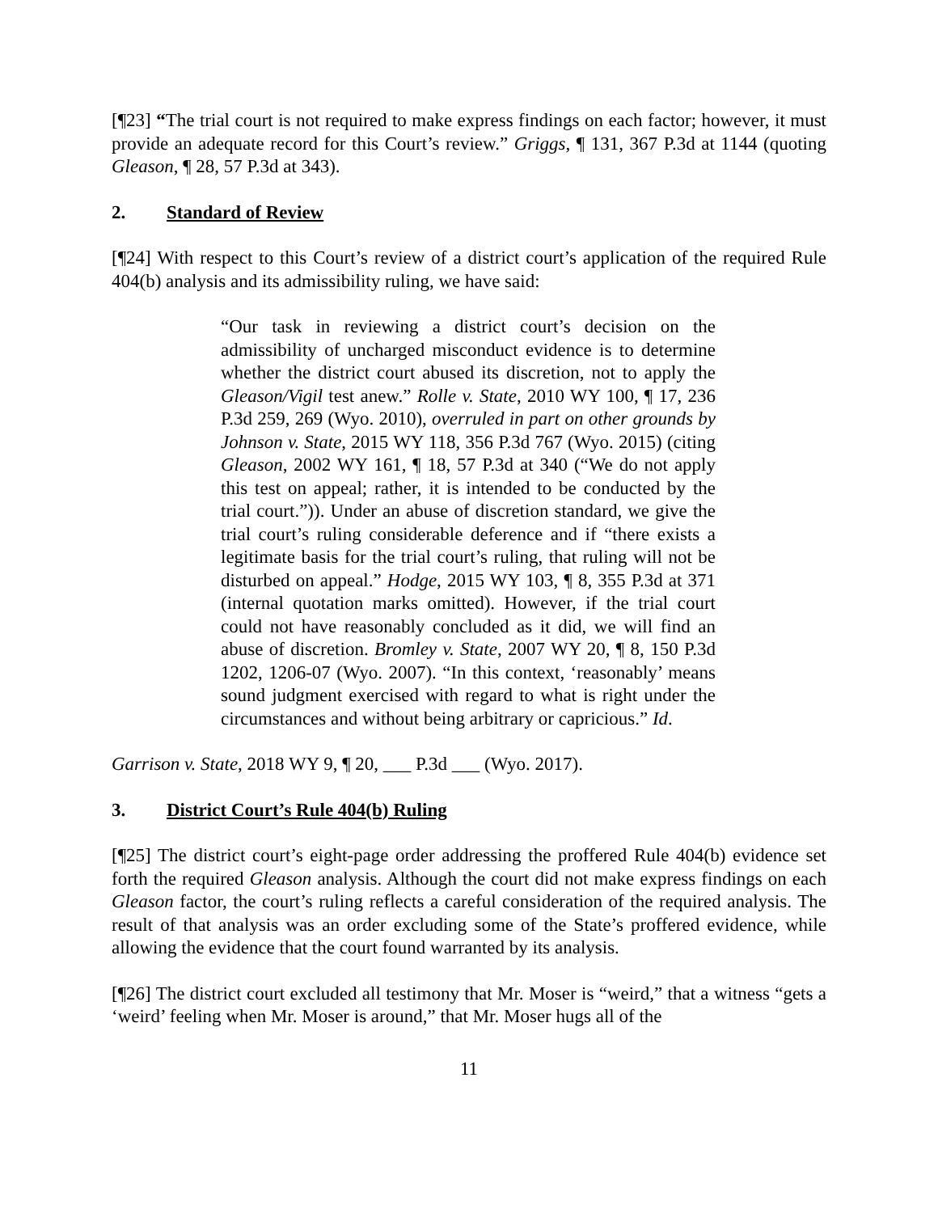[¶23] “The trial court is not required to make express findings on each factor; however, it must provide an adequate record for this Court’s review.” Griggs, ¶ 131, 367 P.3d at 1144 (quoting Gleason, ¶ 28, 57 P.3d at 343).
2. Standard of Review
[¶24] With respect to this Court’s review of a district court’s application of the required Rule 404(b) analysis and its admissibility ruling, we have said:
“Our task in reviewing a district court’s decision on the admissibility of uncharged misconduct evidence is to determine whether the district court abused its discretion, not to apply the Gleason/Vigil test anew.” Rolle v. State, 2010 WY 100, ¶ 17, 236 P.3d 259, 269 (Wyo. 2010), overruled in part on other grounds by Johnson v. State, 2015 WY 118, 356 P.3d 767 (Wyo. 2015) (citing Gleason, 2002 WY 161, ¶ 18, 57 P.3d at 340 (“We do not apply this test on appeal; rather, it is intended to be conducted by the trial court.”)). Under an abuse of discretion standard, we give the trial court’s ruling considerable deference and if “there exists a legitimate basis for the trial court’s ruling, that ruling will not be disturbed on appeal.” Hodge, 2015 WY 103, ¶ 8, 355 P.3d at 371 (internal quotation marks omitted). However, if the trial court could not have reasonably concluded as it did, we will find an abuse of discretion. Bromley v. State, 2007 WY 20, ¶ 8, 150 P.3d 1202, 1206-07 (Wyo. 2007). “In this context, ‘reasonably’ means sound judgment exercised with regard to what is right under the circumstances and without being arbitrary or capricious.” Id.
Garrison v. State, 2018 WY 9, ¶ 20, ___ P.3d ___ (Wyo. 2017).
3. District Court’s Rule 404(b) Ruling
[¶25] The district court’s eight-page order addressing the proffered Rule 404(b) evidence set forth the required Gleason analysis. Although the court did not make express findings on each Gleason factor, the court’s ruling reflects a careful consideration of the required analysis. The result of that analysis was an order excluding some of the State’s proffered evidence, while allowing the evidence that the court found warranted by its analysis.
[¶26] The district court excluded all testimony that Mr. Moser is “weird,” that a witness “gets a ‘weird’ feeling when Mr. Moser is around,” that Mr. Moser hugs all of the
11